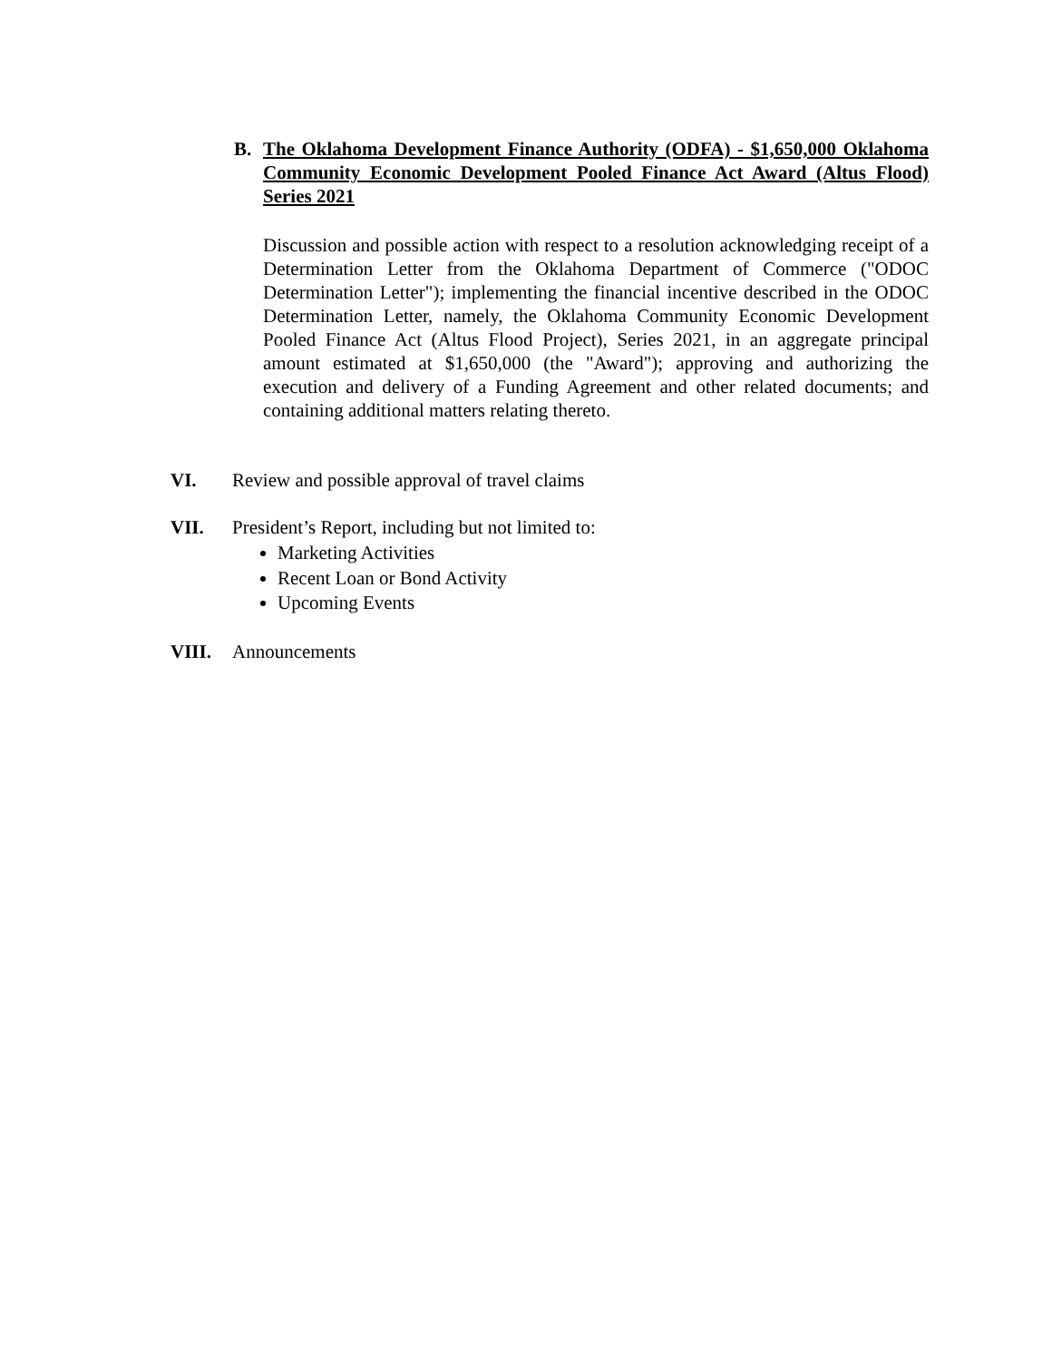B.
The Oklahoma Development Finance Authority (ODFA) - $1,650,000 Oklahoma Community Economic Development Pooled Finance Act Award (Altus Flood) Series 2021
Discussion and possible action with respect to a resolution acknowledging receipt of a Determination Letter from the Oklahoma Department of Commerce ("ODOC Determination Letter"); implementing the financial incentive described in the ODOC Determination Letter, namely, the Oklahoma Community Economic Development Pooled Finance Act (Altus Flood Project), Series 2021, in an aggregate principal amount estimated at $1,650,000 (the "Award"); approving and authorizing the execution and delivery of a Funding Agreement and other related documents; and containing additional matters relating thereto.
VI. Review and possible approval of travel claims
VII. President’s Report, including but not limited to:
Marketing Activities
Recent Loan or Bond Activity
Upcoming Events
VIII. Announcements